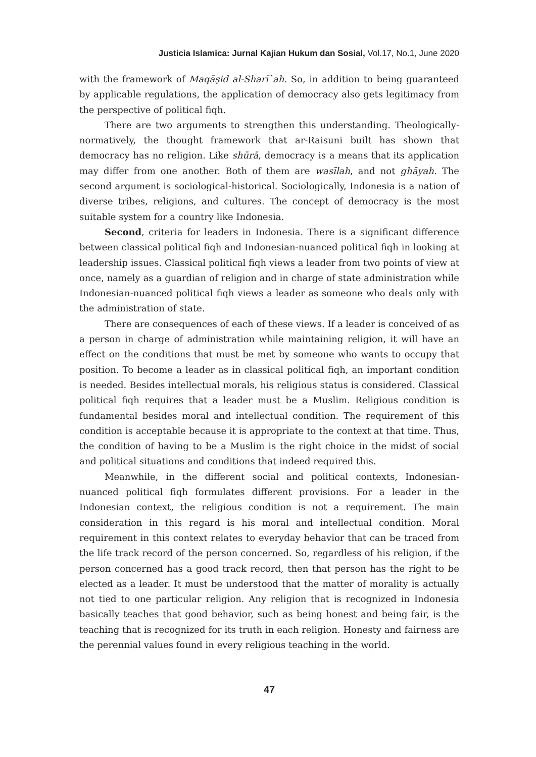Justicia Islamica: Jurnal Kajian Hukum dan Sosial, Vol.17, No.1, June 2020
with the framework of Maqāṣid al-Sharī`ah. So, in addition to being guaranteed by applicable regulations, the application of democracy also gets legitimacy from the perspective of political fiqh.
There are two arguments to strengthen this understanding. Theologically-normatively, the thought framework that ar-Raisuni built has shown that democracy has no religion. Like shūrā, democracy is a means that its application may differ from one another. Both of them are wasīlah, and not ghāyah. The second argument is sociological-historical. Sociologically, Indonesia is a nation of diverse tribes, religions, and cultures. The concept of democracy is the most suitable system for a country like Indonesia.
Second, criteria for leaders in Indonesia. There is a significant difference between classical political fiqh and Indonesian-nuanced political fiqh in looking at leadership issues. Classical political fiqh views a leader from two points of view at once, namely as a guardian of religion and in charge of state administration while Indonesian-nuanced political fiqh views a leader as someone who deals only with the administration of state.
There are consequences of each of these views. If a leader is conceived of as a person in charge of administration while maintaining religion, it will have an effect on the conditions that must be met by someone who wants to occupy that position. To become a leader as in classical political fiqh, an important condition is needed. Besides intellectual morals, his religious status is considered. Classical political fiqh requires that a leader must be a Muslim. Religious condition is fundamental besides moral and intellectual condition. The requirement of this condition is acceptable because it is appropriate to the context at that time. Thus, the condition of having to be a Muslim is the right choice in the midst of social and political situations and conditions that indeed required this.
Meanwhile, in the different social and political contexts, Indonesian-nuanced political fiqh formulates different provisions. For a leader in the Indonesian context, the religious condition is not a requirement. The main consideration in this regard is his moral and intellectual condition. Moral requirement in this context relates to everyday behavior that can be traced from the life track record of the person concerned. So, regardless of his religion, if the person concerned has a good track record, then that person has the right to be elected as a leader. It must be understood that the matter of morality is actually not tied to one particular religion. Any religion that is recognized in Indonesia basically teaches that good behavior, such as being honest and being fair, is the teaching that is recognized for its truth in each religion. Honesty and fairness are the perennial values found in every religious teaching in the world.
47